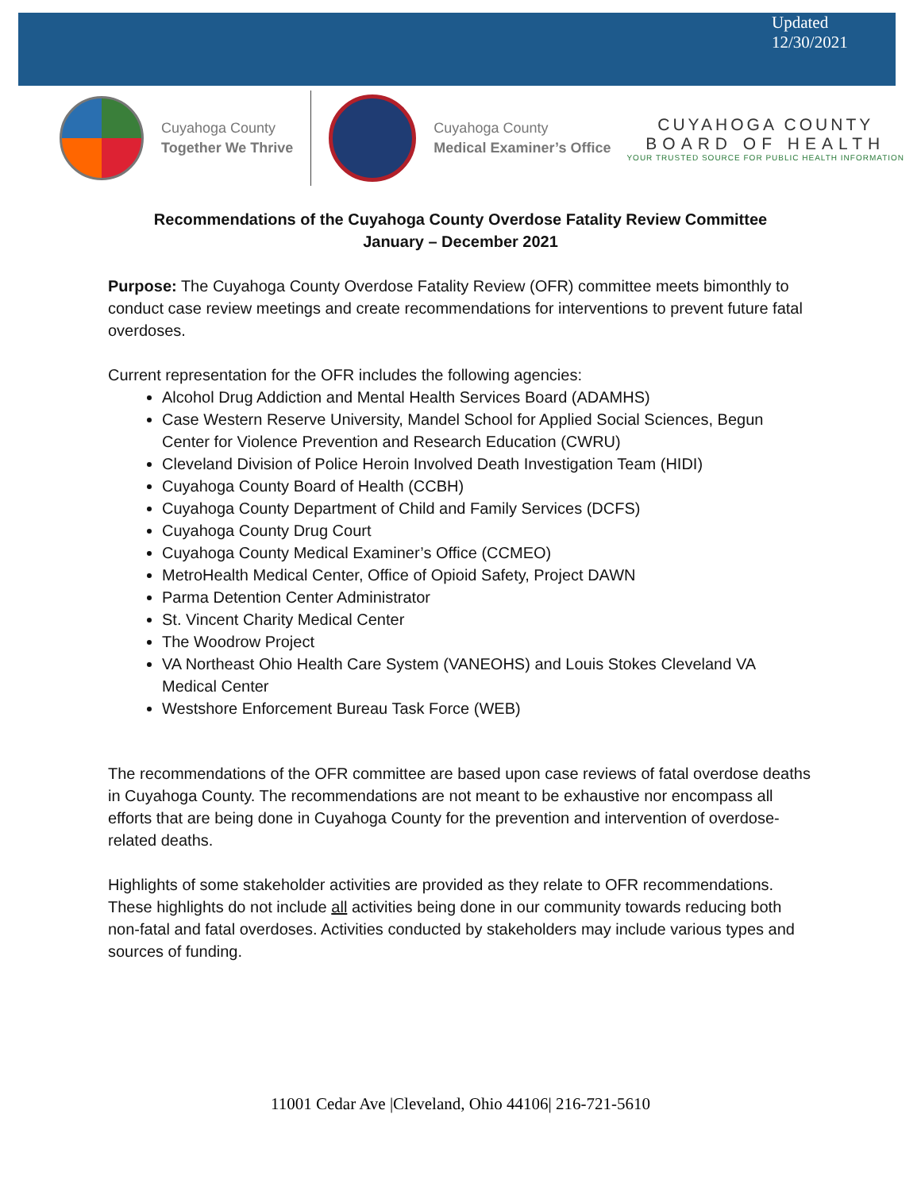Updated
12/30/2021
Cuyahoga County
Together We Thrive
Cuyahoga County
Medical Examiner’s Office
CUYAHOGA COUNTY
BOARD OF HEALTH
YOUR TRUSTED SOURCE FOR PUBLIC HEALTH INFORMATION
Recommendations of the Cuyahoga County Overdose Fatality Review Committee
January – December 2021
Purpose: The Cuyahoga County Overdose Fatality Review (OFR) committee meets bimonthly to conduct case review meetings and create recommendations for interventions to prevent future fatal overdoses.
Current representation for the OFR includes the following agencies:
Alcohol Drug Addiction and Mental Health Services Board (ADAMHS)
Case Western Reserve University, Mandel School for Applied Social Sciences, Begun Center for Violence Prevention and Research Education (CWRU)
Cleveland Division of Police Heroin Involved Death Investigation Team (HIDI)
Cuyahoga County Board of Health (CCBH)
Cuyahoga County Department of Child and Family Services (DCFS)
Cuyahoga County Drug Court
Cuyahoga County Medical Examiner’s Office (CCMEO)
MetroHealth Medical Center, Office of Opioid Safety, Project DAWN
Parma Detention Center Administrator
St. Vincent Charity Medical Center
The Woodrow Project
VA Northeast Ohio Health Care System (VANEOHS) and Louis Stokes Cleveland VA Medical Center
Westshore Enforcement Bureau Task Force (WEB)
The recommendations of the OFR committee are based upon case reviews of fatal overdose deaths in Cuyahoga County. The recommendations are not meant to be exhaustive nor encompass all efforts that are being done in Cuyahoga County for the prevention and intervention of overdose-related deaths.
Highlights of some stakeholder activities are provided as they relate to OFR recommendations. These highlights do not include all activities being done in our community towards reducing both non-fatal and fatal overdoses. Activities conducted by stakeholders may include various types and sources of funding.
11001 Cedar Ave |Cleveland, Ohio 44106| 216-721-5610